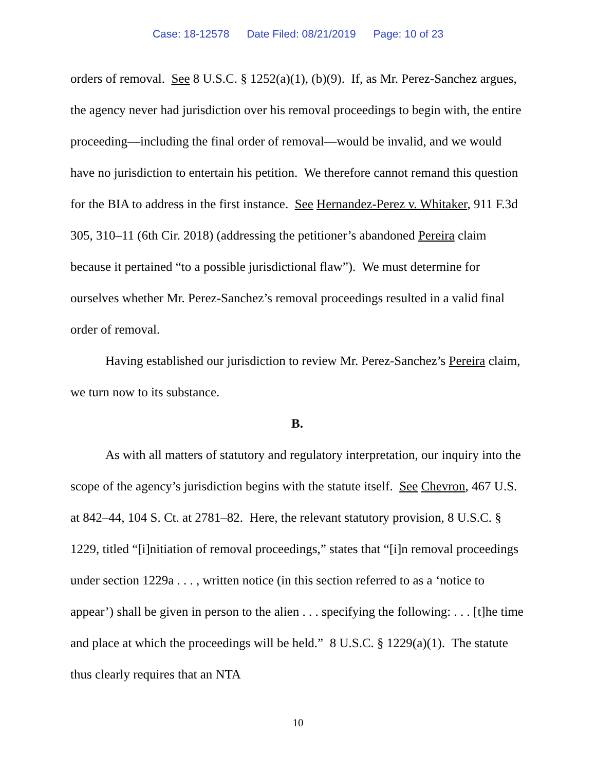Case: 18-12578 Date Filed: 08/21/2019 Page: 10 of 23
orders of removal. See 8 U.S.C. § 1252(a)(1), (b)(9). If, as Mr. Perez-Sanchez argues, the agency never had jurisdiction over his removal proceedings to begin with, the entire proceeding—including the final order of removal—would be invalid, and we would have no jurisdiction to entertain his petition. We therefore cannot remand this question for the BIA to address in the first instance. See Hernandez-Perez v. Whitaker, 911 F.3d 305, 310–11 (6th Cir. 2018) (addressing the petitioner’s abandoned Pereira claim because it pertained “to a possible jurisdictional flaw”). We must determine for ourselves whether Mr. Perez-Sanchez’s removal proceedings resulted in a valid final order of removal.
Having established our jurisdiction to review Mr. Perez-Sanchez’s Pereira claim, we turn now to its substance.
B.
As with all matters of statutory and regulatory interpretation, our inquiry into the scope of the agency’s jurisdiction begins with the statute itself. See Chevron, 467 U.S. at 842–44, 104 S. Ct. at 2781–82. Here, the relevant statutory provision, 8 U.S.C. § 1229, titled “[i]nitiation of removal proceedings,” states that “[i]n removal proceedings under section 1229a . . . , written notice (in this section referred to as a ‘notice to appear’) shall be given in person to the alien . . . specifying the following: . . . [t]he time and place at which the proceedings will be held.” 8 U.S.C. § 1229(a)(1). The statute thus clearly requires that an NTA
10